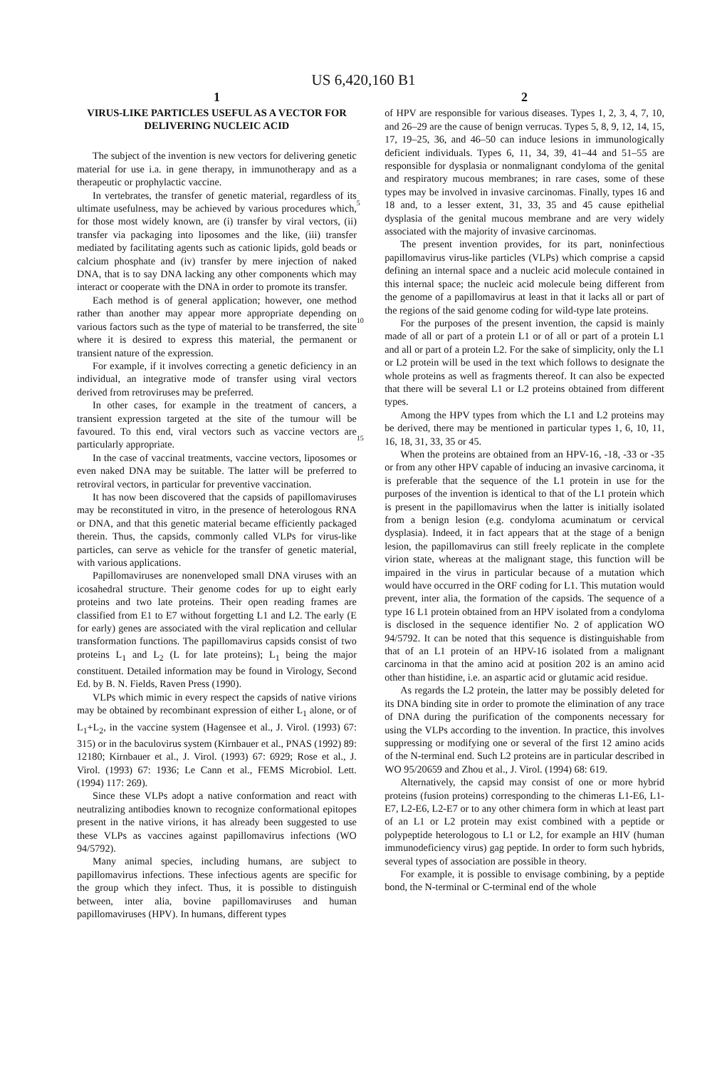US 6,420,160 B1
1
VIRUS-LIKE PARTICLES USEFUL AS A VECTOR FOR DELIVERING NUCLEIC ACID
The subject of the invention is new vectors for delivering genetic material for use i.a. in gene therapy, in immunotherapy and as a therapeutic or prophylactic vaccine.
In vertebrates, the transfer of genetic material, regardless of its ultimate usefulness, may be achieved by various procedures which, for those most widely known, are (i) transfer by viral vectors, (ii) transfer via packaging into liposomes and the like, (iii) transfer mediated by facilitating agents such as cationic lipids, gold beads or calcium phosphate and (iv) transfer by mere injection of naked DNA, that is to say DNA lacking any other components which may interact or cooperate with the DNA in order to promote its transfer.
Each method is of general application; however, one method rather than another may appear more appropriate depending on various factors such as the type of material to be transferred, the site where it is desired to express this material, the permanent or transient nature of the expression.
For example, if it involves correcting a genetic deficiency in an individual, an integrative mode of transfer using viral vectors derived from retroviruses may be preferred.
In other cases, for example in the treatment of cancers, a transient expression targeted at the site of the tumour will be favoured. To this end, viral vectors such as vaccine vectors are particularly appropriate.
In the case of vaccinal treatments, vaccine vectors, liposomes or even naked DNA may be suitable. The latter will be preferred to retroviral vectors, in particular for preventive vaccination.
It has now been discovered that the capsids of papillomaviruses may be reconstituted in vitro, in the presence of heterologous RNA or DNA, and that this genetic material became efficiently packaged therein. Thus, the capsids, commonly called VLPs for virus-like particles, can serve as vehicle for the transfer of genetic material, with various applications.
Papillomaviruses are nonenveloped small DNA viruses with an icosahedral structure. Their genome codes for up to eight early proteins and two late proteins. Their open reading frames are classified from E1 to E7 without forgetting L1 and L2. The early (E for early) genes are associated with the viral replication and cellular transformation functions. The papillomavirus capsids consist of two proteins L<sub>1</sub> and L<sub>2</sub> (L for late proteins); L<sub>1</sub> being the major constituent. Detailed information may be found in Virology, Second Ed. by B. N. Fields, Raven Press (1990).
VLPs which mimic in every respect the capsids of native virions may be obtained by recombinant expression of either L<sub>1</sub> alone, or of L<sub>1</sub>+L<sub>2</sub>, in the vaccine system (Hagensee et al., J. Virol. (1993) 67: 315) or in the baculovirus system (Kirnbauer et al., PNAS (1992) 89: 12180; Kirnbauer et al., J. Virol. (1993) 67: 6929; Rose et al., J. Virol. (1993) 67: 1936; Le Cann et al., FEMS Microbiol. Lett. (1994) 117: 269).
Since these VLPs adopt a native conformation and react with neutralizing antibodies known to recognize conformational epitopes present in the native virions, it has already been suggested to use these VLPs as vaccines against papillomavirus infections (WO 94/5792).
Many animal species, including humans, are subject to papillomavirus infections. These infectious agents are specific for the group which they infect. Thus, it is possible to distinguish between, inter alia, bovine papillomaviruses and human papillomaviruses (HPV). In humans, different types
5
10
15
2
of HPV are responsible for various diseases. Types 1, 2, 3, 4, 7, 10, and 26–29 are the cause of benign verrucas. Types 5, 8, 9, 12, 14, 15, 17, 19–25, 36, and 46–50 can induce lesions in immunologically deficient individuals. Types 6, 11, 34, 39, 41–44 and 51–55 are responsible for dysplasia or nonmalignant condyloma of the genital and respiratory mucous membranes; in rare cases, some of these types may be involved in invasive carcinomas. Finally, types 16 and 18 and, to a lesser extent, 31, 33, 35 and 45 cause epithelial dysplasia of the genital mucous membrane and are very widely associated with the majority of invasive carcinomas.
The present invention provides, for its part, noninfectious papillomavirus virus-like particles (VLPs) which comprise a capsid defining an internal space and a nucleic acid molecule contained in this internal space; the nucleic acid molecule being different from the genome of a papillomavirus at least in that it lacks all or part of the regions of the said genome coding for wild-type late proteins.
For the purposes of the present invention, the capsid is mainly made of all or part of a protein L1 or of all or part of a protein L1 and all or part of a protein L2. For the sake of simplicity, only the L1 or L2 protein will be used in the text which follows to designate the whole proteins as well as fragments thereof. It can also be expected that there will be several L1 or L2 proteins obtained from different types.
Among the HPV types from which the L1 and L2 proteins may be derived, there may be mentioned in particular types 1, 6, 10, 11, 16, 18, 31, 33, 35 or 45.
When the proteins are obtained from an HPV-16, -18, -33 or -35 or from any other HPV capable of inducing an invasive carcinoma, it is preferable that the sequence of the L1 protein in use for the purposes of the invention is identical to that of the L1 protein which is present in the papillomavirus when the latter is initially isolated from a benign lesion (e.g. condyloma acuminatum or cervical dysplasia). Indeed, it in fact appears that at the stage of a benign lesion, the papillomavirus can still freely replicate in the complete virion state, whereas at the malignant stage, this function will be impaired in the virus in particular because of a mutation which would have occurred in the ORF coding for L1. This mutation would prevent, inter alia, the formation of the capsids. The sequence of a type 16 L1 protein obtained from an HPV isolated from a condyloma is disclosed in the sequence identifier No. 2 of application WO 94/5792. It can be noted that this sequence is distinguishable from that of an L1 protein of an HPV-16 isolated from a malignant carcinoma in that the amino acid at position 202 is an amino acid other than histidine, i.e. an aspartic acid or glutamic acid residue.
As regards the L2 protein, the latter may be possibly deleted for its DNA binding site in order to promote the elimination of any trace of DNA during the purification of the components necessary for using the VLPs according to the invention. In practice, this involves suppressing or modifying one or several of the first 12 amino acids of the N-terminal end. Such L2 proteins are in particular described in WO 95/20659 and Zhou et al., J. Virol. (1994) 68: 619.
Alternatively, the capsid may consist of one or more hybrid proteins (fusion proteins) corresponding to the chimeras L1-E6, L1-E7, L2-E6, L2-E7 or to any other chimera form in which at least part of an L1 or L2 protein may exist combined with a peptide or polypeptide heterologous to L1 or L2, for example an HIV (human immunodeficiency virus) gag peptide. In order to form such hybrids, several types of association are possible in theory.
For example, it is possible to envisage combining, by a peptide bond, the N-terminal or C-terminal end of the whole